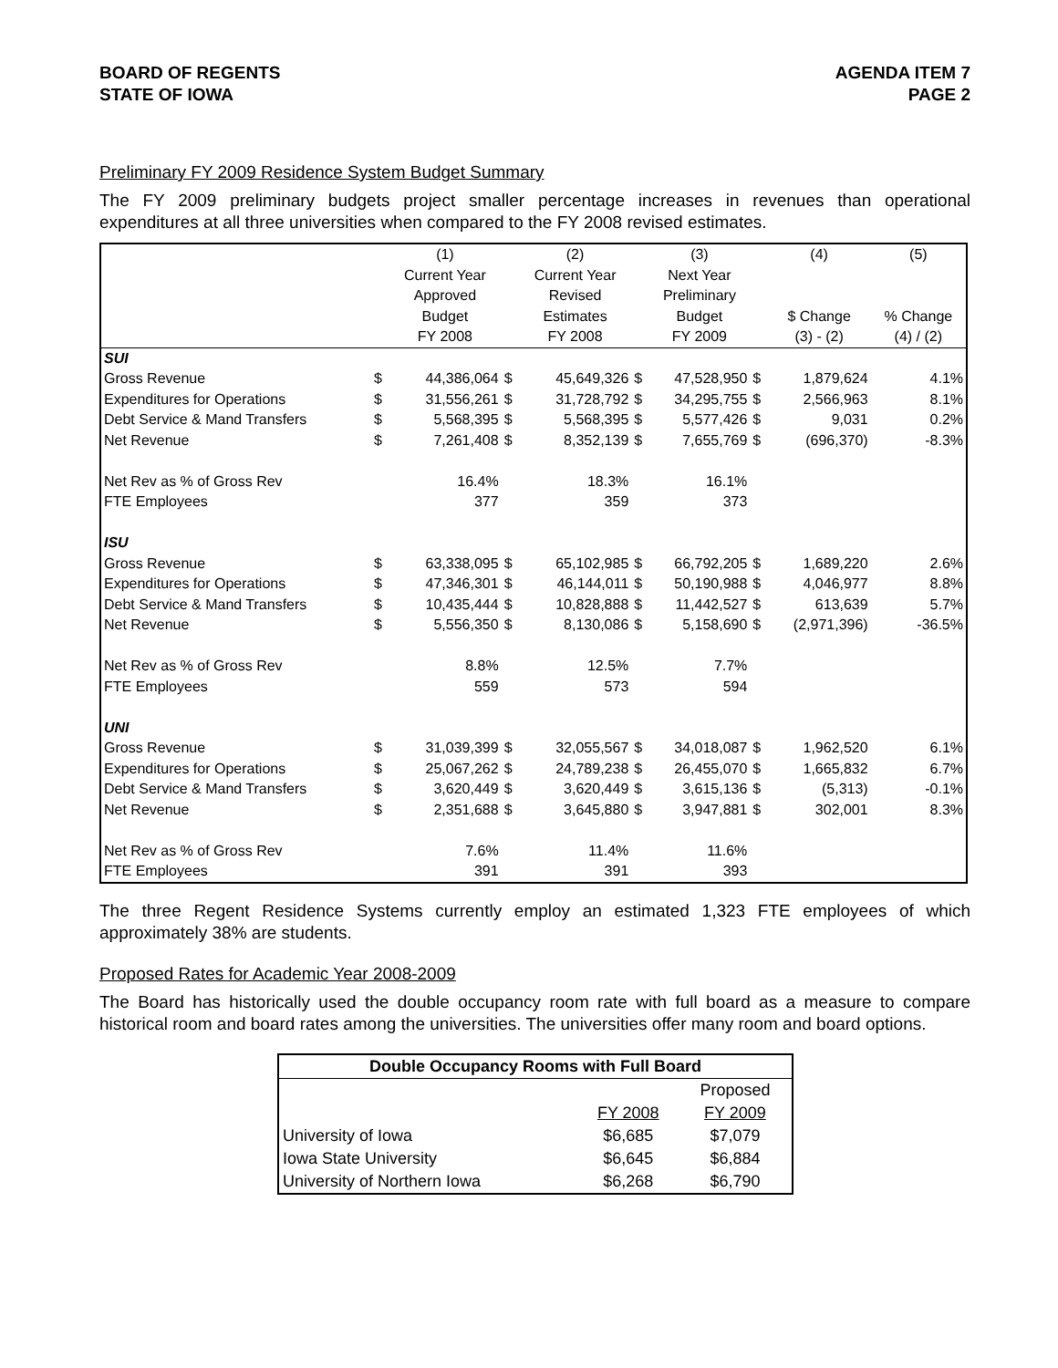BOARD OF REGENTS
STATE OF IOWA
AGENDA ITEM 7
PAGE 2
Preliminary FY 2009 Residence System Budget Summary
The FY 2009 preliminary budgets project smaller percentage increases in revenues than operational expenditures at all three universities when compared to the FY 2008 revised estimates.
| | | (1) | | (2) | | (3) | | (4) | (5) |
| | | Current Year | | Current Year | | Next Year | | | |
| | | Approved | | Revised | | Preliminary | | | |
| | | Budget | | Estimates | | Budget | | $ Change | % Change |
| | | FY 2008 | | FY 2008 | | FY 2009 | | (3) - (2) | (4) / (2) |
| SUI | | | | | | | | | |
| Gross Revenue | $ | 44,386,064 | $ | 45,649,326 | $ | 47,528,950 | $ | 1,879,624 | 4.1% |
| Expenditures for Operations | $ | 31,556,261 | $ | 31,728,792 | $ | 34,295,755 | $ | 2,566,963 | 8.1% |
| Debt Service & Mand Transfers | $ | 5,568,395 | $ | 5,568,395 | $ | 5,577,426 | $ | 9,031 | 0.2% |
| Net Revenue | $ | 7,261,408 | $ | 8,352,139 | $ | 7,655,769 | $ | (696,370) | -8.3% |
| Net Rev as % of Gross Rev | | 16.4% | | 18.3% | | 16.1% | | | |
| FTE Employees | | 377 | | 359 | | 373 | | | |
| ISU | | | | | | | | | |
| Gross Revenue | $ | 63,338,095 | $ | 65,102,985 | $ | 66,792,205 | $ | 1,689,220 | 2.6% |
| Expenditures for Operations | $ | 47,346,301 | $ | 46,144,011 | $ | 50,190,988 | $ | 4,046,977 | 8.8% |
| Debt Service & Mand Transfers | $ | 10,435,444 | $ | 10,828,888 | $ | 11,442,527 | $ | 613,639 | 5.7% |
| Net Revenue | $ | 5,556,350 | $ | 8,130,086 | $ | 5,158,690 | $ | (2,971,396) | -36.5% |
| Net Rev as % of Gross Rev | | 8.8% | | 12.5% | | 7.7% | | | |
| FTE Employees | | 559 | | 573 | | 594 | | | |
| UNI | | | | | | | | | |
| Gross Revenue | $ | 31,039,399 | $ | 32,055,567 | $ | 34,018,087 | $ | 1,962,520 | 6.1% |
| Expenditures for Operations | $ | 25,067,262 | $ | 24,789,238 | $ | 26,455,070 | $ | 1,665,832 | 6.7% |
| Debt Service & Mand Transfers | $ | 3,620,449 | $ | 3,620,449 | $ | 3,615,136 | $ | (5,313) | -0.1% |
| Net Revenue | $ | 2,351,688 | $ | 3,645,880 | $ | 3,947,881 | $ | 302,001 | 8.3% |
| Net Rev as % of Gross Rev | | 7.6% | | 11.4% | | 11.6% | | | |
| FTE Employees | | 391 | | 391 | | 393 | | | |
The three Regent Residence Systems currently employ an estimated 1,323 FTE employees of which approximately 38% are students.
Proposed Rates for Academic Year 2008-2009
The Board has historically used the double occupancy room rate with full board as a measure to compare historical room and board rates among the universities. The universities offer many room and board options.
| Double Occupancy Rooms with Full Board | | |
| --- | --- | --- |
| | | Proposed |
| | FY 2008 | FY 2009 |
| University of Iowa | $6,685 | $7,079 |
| Iowa State University | $6,645 | $6,884 |
| University of Northern Iowa | $6,268 | $6,790 |